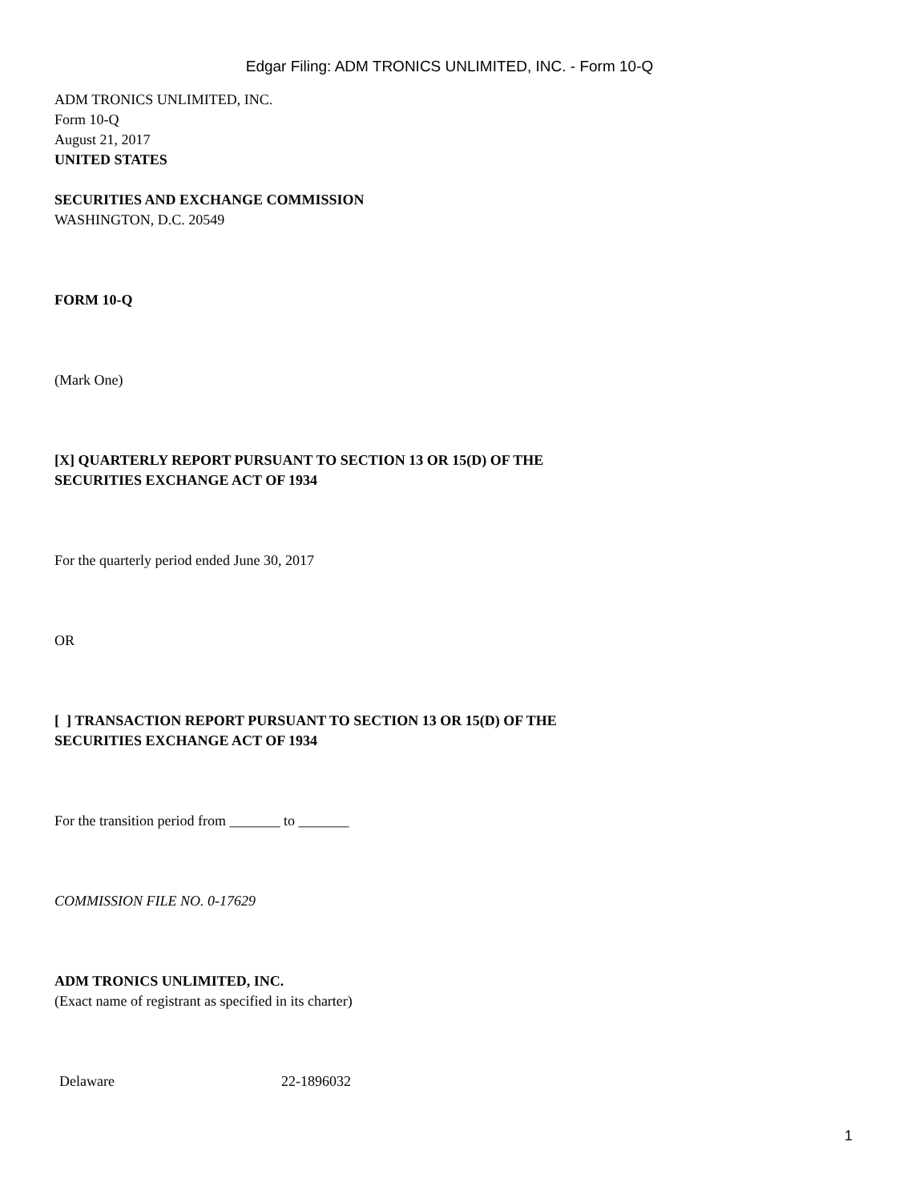Edgar Filing: ADM TRONICS UNLIMITED, INC. - Form 10-Q
ADM TRONICS UNLIMITED, INC.
Form 10-Q
August 21, 2017
UNITED STATES
SECURITIES AND EXCHANGE COMMISSION
WASHINGTON, D.C. 20549
FORM 10-Q
(Mark One)
[X] QUARTERLY REPORT PURSUANT TO SECTION 13 OR 15(D) OF THE
SECURITIES EXCHANGE ACT OF 1934
For the quarterly period ended June 30, 2017
OR
[ ] TRANSACTION REPORT PURSUANT TO SECTION 13 OR 15(D) OF THE
SECURITIES EXCHANGE ACT OF 1934
For the transition period from _______ to _______
COMMISSION FILE NO. 0-17629
ADM TRONICS UNLIMITED, INC.
(Exact name of registrant as specified in its charter)
Delaware 22-1896032
1